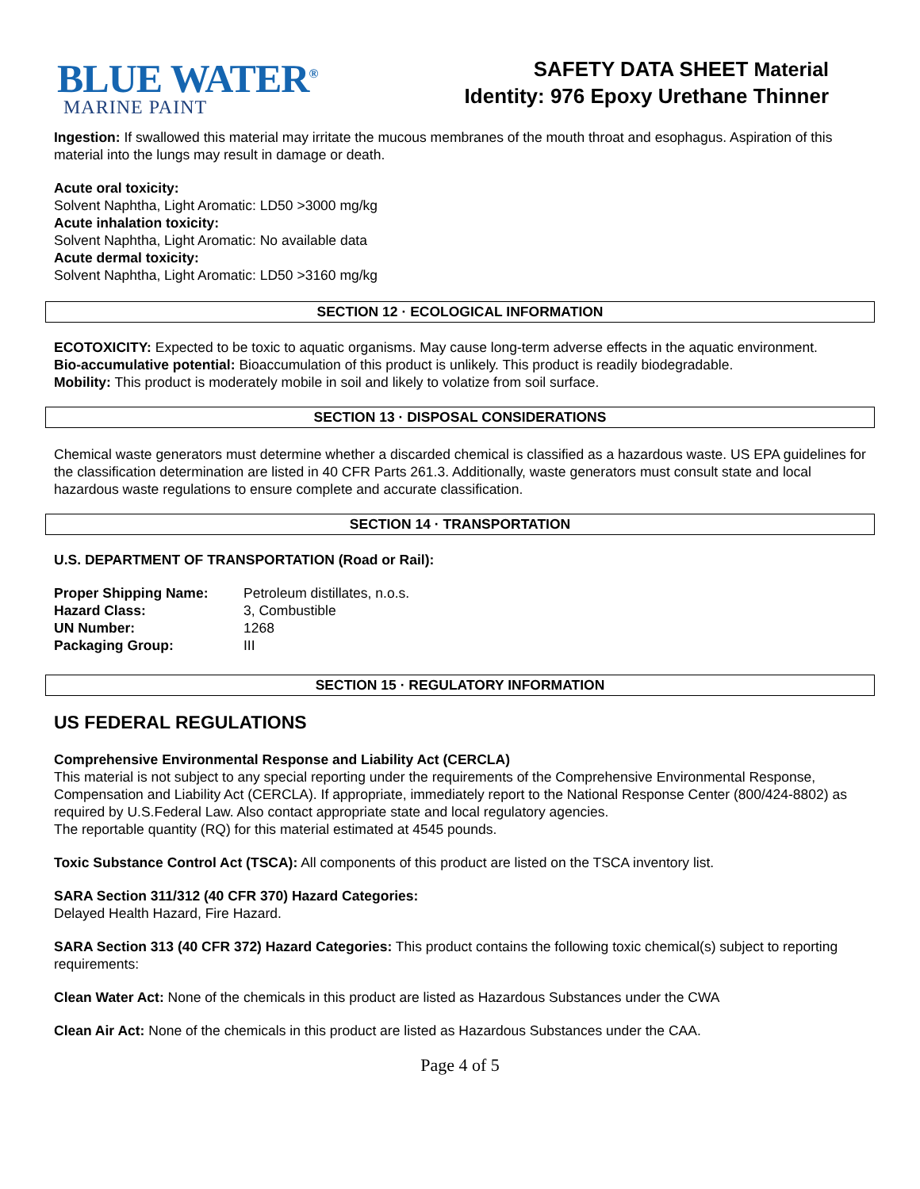BLUE WATER<sup>®</sup>
MARINE PAINT
SAFETY DATA SHEET Material
Identity: 976 Epoxy Urethane Thinner
Ingestion: If swallowed this material may irritate the mucous membranes of the mouth throat and esophagus. Aspiration of this material into the lungs may result in damage or death.
Acute oral toxicity:
Solvent Naphtha, Light Aromatic: LD50 >3000 mg/kg
Acute inhalation toxicity:
Solvent Naphtha, Light Aromatic: No available data
Acute dermal toxicity:
Solvent Naphtha, Light Aromatic: LD50 >3160 mg/kg
SECTION 12 · ECOLOGICAL INFORMATION
ECOTOXICITY: Expected to be toxic to aquatic organisms. May cause long-term adverse effects in the aquatic environment.
Bio-accumulative potential: Bioaccumulation of this product is unlikely. This product is readily biodegradable.
Mobility: This product is moderately mobile in soil and likely to volatize from soil surface.
SECTION 13 · DISPOSAL CONSIDERATIONS
Chemical waste generators must determine whether a discarded chemical is classified as a hazardous waste. US EPA guidelines for the classification determination are listed in 40 CFR Parts 261.3. Additionally, waste generators must consult state and local hazardous waste regulations to ensure complete and accurate classification.
SECTION 14 · TRANSPORTATION
U.S. DEPARTMENT OF TRANSPORTATION (Road or Rail):
| Proper Shipping Name: | Petroleum distillates, n.o.s. |
| Hazard Class: | 3, Combustible |
| UN Number: | 1268 |
| Packaging Group: | III |
SECTION 15 · REGULATORY INFORMATION
US FEDERAL REGULATIONS
Comprehensive Environmental Response and Liability Act (CERCLA)
This material is not subject to any special reporting under the requirements of the Comprehensive Environmental Response, Compensation and Liability Act (CERCLA). If appropriate, immediately report to the National Response Center (800/424-8802) as required by U.S.Federal Law. Also contact appropriate state and local regulatory agencies.
The reportable quantity (RQ) for this material estimated at 4545 pounds.
Toxic Substance Control Act (TSCA): All components of this product are listed on the TSCA inventory list.
SARA Section 311/312 (40 CFR 370) Hazard Categories:
Delayed Health Hazard, Fire Hazard.
SARA Section 313 (40 CFR 372) Hazard Categories: This product contains the following toxic chemical(s) subject to reporting requirements:
Clean Water Act: None of the chemicals in this product are listed as Hazardous Substances under the CWA
Clean Air Act: None of the chemicals in this product are listed as Hazardous Substances under the CAA.
Page 4 of 5